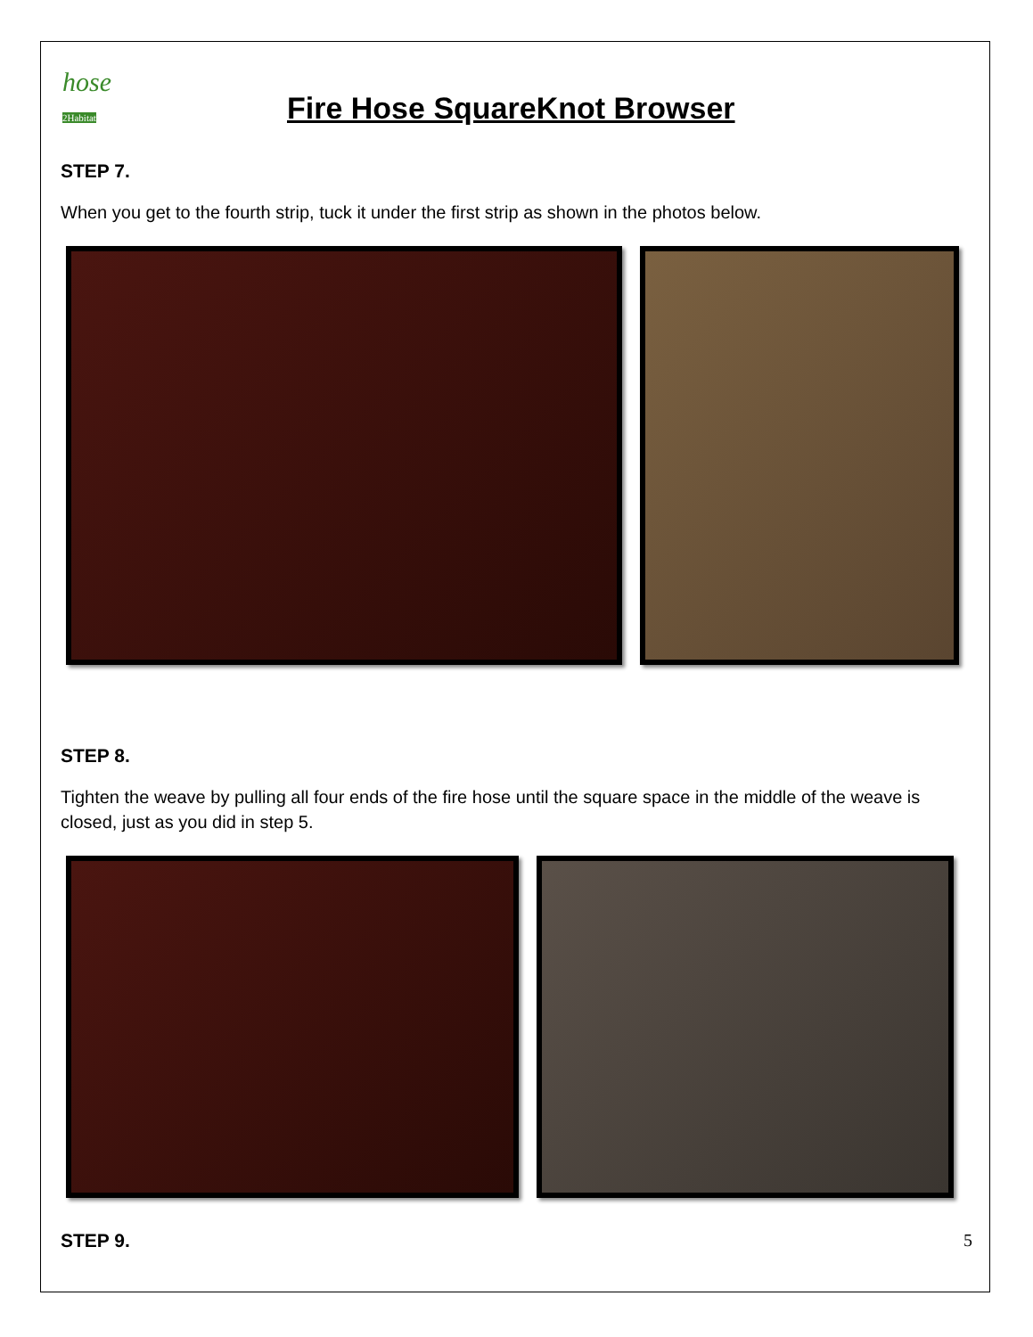hose
2Habitat
Fire Hose SquareKnot Browser
STEP 7.
When you get to the fourth strip, tuck it under the first strip as shown in the photos below.
STEP 8.
Tighten the weave by pulling all four ends of the fire hose until the square space in the middle of the weave is closed, just as you did in step 5.
STEP 9.
5